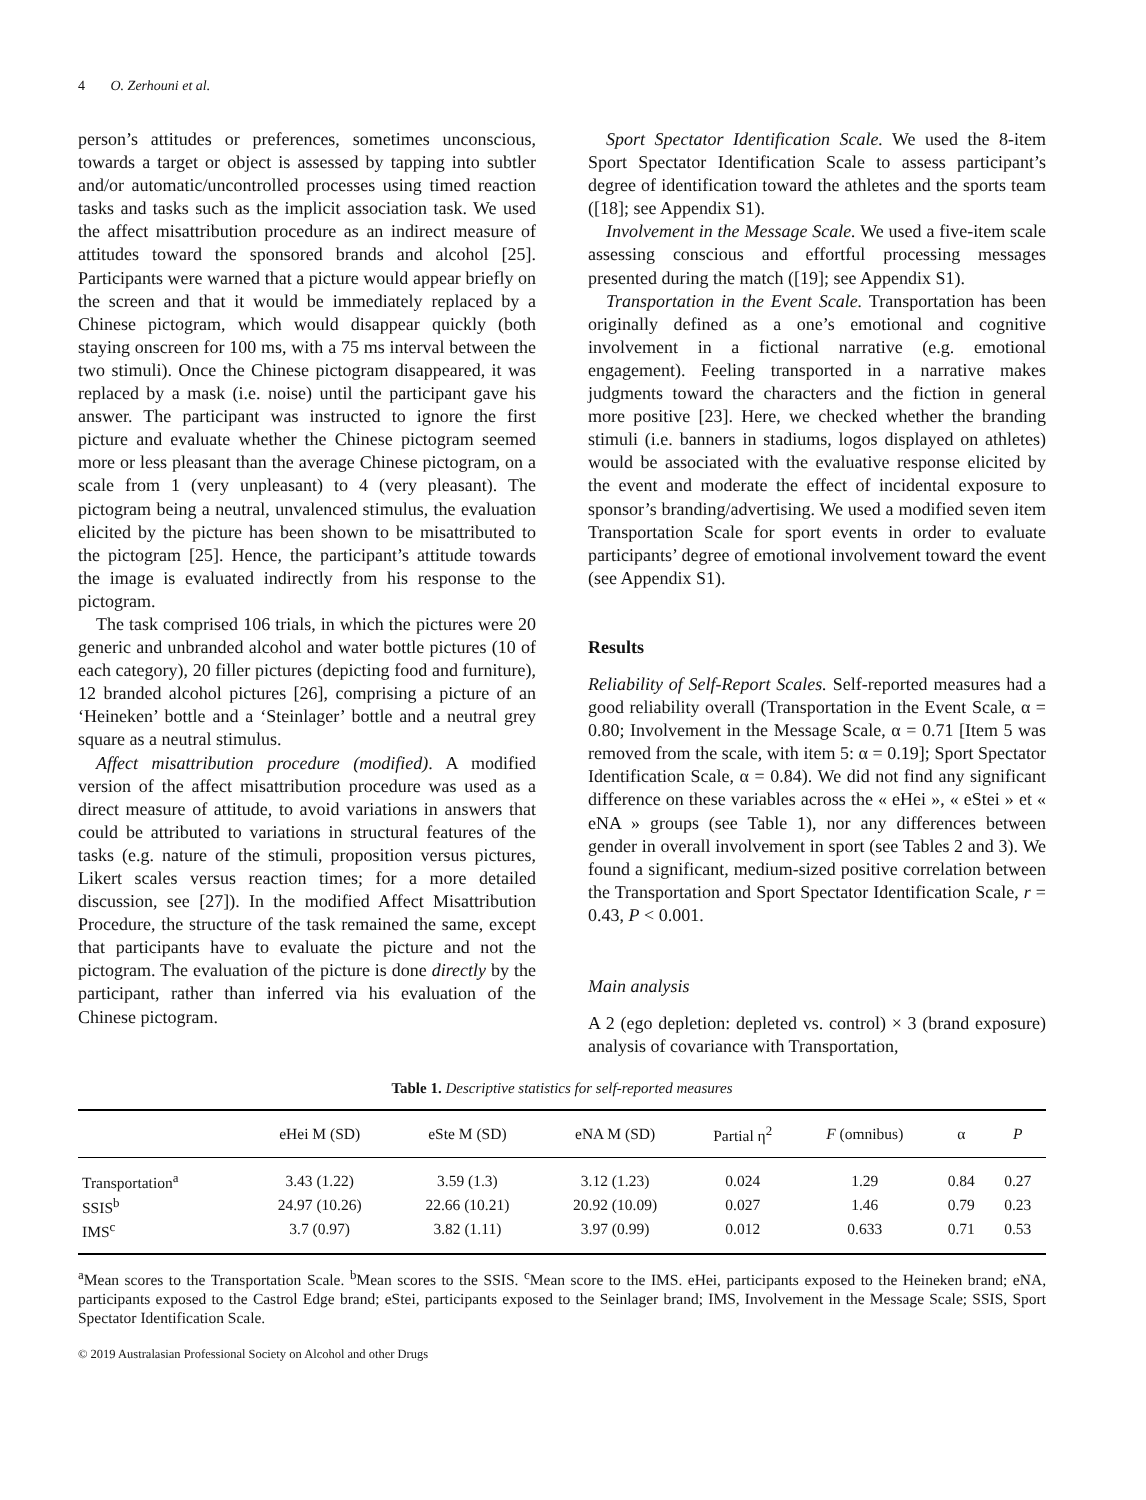4 O. Zerhouni et al.
person’s attitudes or preferences, sometimes unconscious, towards a target or object is assessed by tapping into subtler and/or automatic/uncontrolled processes using timed reaction tasks and tasks such as the implicit association task. We used the affect misattribution procedure as an indirect measure of attitudes toward the sponsored brands and alcohol [25]. Participants were warned that a picture would appear briefly on the screen and that it would be immediately replaced by a Chinese pictogram, which would disappear quickly (both staying onscreen for 100 ms, with a 75 ms interval between the two stimuli). Once the Chinese pictogram disappeared, it was replaced by a mask (i.e. noise) until the participant gave his answer. The participant was instructed to ignore the first picture and evaluate whether the Chinese pictogram seemed more or less pleasant than the average Chinese pictogram, on a scale from 1 (very unpleasant) to 4 (very pleasant). The pictogram being a neutral, unvalenced stimulus, the evaluation elicited by the picture has been shown to be misattributed to the pictogram [25]. Hence, the participant’s attitude towards the image is evaluated indirectly from his response to the pictogram.
The task comprised 106 trials, in which the pictures were 20 generic and unbranded alcohol and water bottle pictures (10 of each category), 20 filler pictures (depicting food and furniture), 12 branded alcohol pictures [26], comprising a picture of an ‘Heineken’ bottle and a ‘Steinlager’ bottle and a neutral grey square as a neutral stimulus.
Affect misattribution procedure (modified). A modified version of the affect misattribution procedure was used as a direct measure of attitude, to avoid variations in answers that could be attributed to variations in structural features of the tasks (e.g. nature of the stimuli, proposition versus pictures, Likert scales versus reaction times; for a more detailed discussion, see [27]). In the modified Affect Misattribution Procedure, the structure of the task remained the same, except that participants have to evaluate the picture and not the pictogram. The evaluation of the picture is done directly by the participant, rather than inferred via his evaluation of the Chinese pictogram.
Sport Spectator Identification Scale. We used the 8-item Sport Spectator Identification Scale to assess participant’s degree of identification toward the athletes and the sports team ([18]; see Appendix S1).
Involvement in the Message Scale. We used a five-item scale assessing conscious and effortful processing messages presented during the match ([19]; see Appendix S1).
Transportation in the Event Scale. Transportation has been originally defined as a one’s emotional and cognitive involvement in a fictional narrative (e.g. emotional engagement). Feeling transported in a narrative makes judgments toward the characters and the fiction in general more positive [23]. Here, we checked whether the branding stimuli (i.e. banners in stadiums, logos displayed on athletes) would be associated with the evaluative response elicited by the event and moderate the effect of incidental exposure to sponsor’s branding/advertising. We used a modified seven item Transportation Scale for sport events in order to evaluate participants’ degree of emotional involvement toward the event (see Appendix S1).
Results
Reliability of Self-Report Scales. Self-reported measures had a good reliability overall (Transportation in the Event Scale, α = 0.80; Involvement in the Message Scale, α = 0.71 [Item 5 was removed from the scale, with item 5: α = 0.19]; Sport Spectator Identification Scale, α = 0.84). We did not find any significant difference on these variables across the « eHei », « eStei » et « eNA » groups (see Table 1), nor any differences between gender in overall involvement in sport (see Tables 2 and 3). We found a significant, medium-sized positive correlation between the Transportation and Sport Spectator Identification Scale, r = 0.43, P < 0.001.
Main analysis
A 2 (ego depletion: depleted vs. control) × 3 (brand exposure) analysis of covariance with Transportation,
Table 1. Descriptive statistics for self-reported measures
| | eHei M (SD) | eSte M (SD) | eNA M (SD) | Partial η<sup>2</sup> | F (omnibus) | α | P |
| --- | --- | --- | --- | --- | --- | --- | --- |
| Transportation<sup>a</sup> | 3.43 (1.22) | 3.59 (1.3) | 3.12 (1.23) | 0.024 | 1.29 | 0.84 | 0.27 |
| SSIS<sup>b</sup> | 24.97 (10.26) | 22.66 (10.21) | 20.92 (10.09) | 0.027 | 1.46 | 0.79 | 0.23 |
| IMS<sup>c</sup> | 3.7 (0.97) | 3.82 (1.11) | 3.97 (0.99) | 0.012 | 0.633 | 0.71 | 0.53 |
<sup>a</sup> Mean scores to the Transportation Scale. <sup>b</sup>Mean scores to the SSIS. <sup>c</sup>Mean score to the IMS. eHei, participants exposed to the Heineken brand; eNA, participants exposed to the Castrol Edge brand; eStei, participants exposed to the Seinlager brand; IMS, Involvement in the Message Scale; SSIS, Sport Spectator Identification Scale.
© 2019 Australasian Professional Society on Alcohol and other Drugs